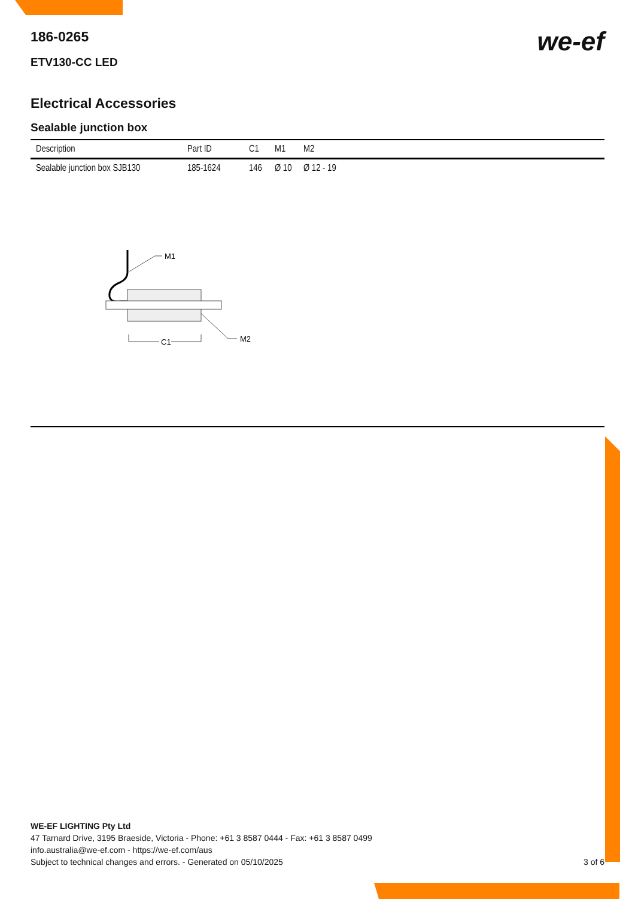we-ef
186-0265
ETV130-CC LED
Electrical Accessories
Sealable junction box
| Description | Part ID | C1 | M1 | M2 |
| --- | --- | --- | --- | --- |
| Sealable junction box SJB130 | 185-1624 | 146 | Ø 10 | Ø 12 - 19 |
M1
M2
C1
WE-EF LIGHTING Pty Ltd
47 Tarnard Drive, 3195 Braeside, Victoria - Phone: +61 3 8587 0444 - Fax: +61 3 8587 0499
info.australia@we-ef.com - https://we-ef.com/aus
Subject to technical changes and errors. - Generated on 05/10/2025 3 of 6